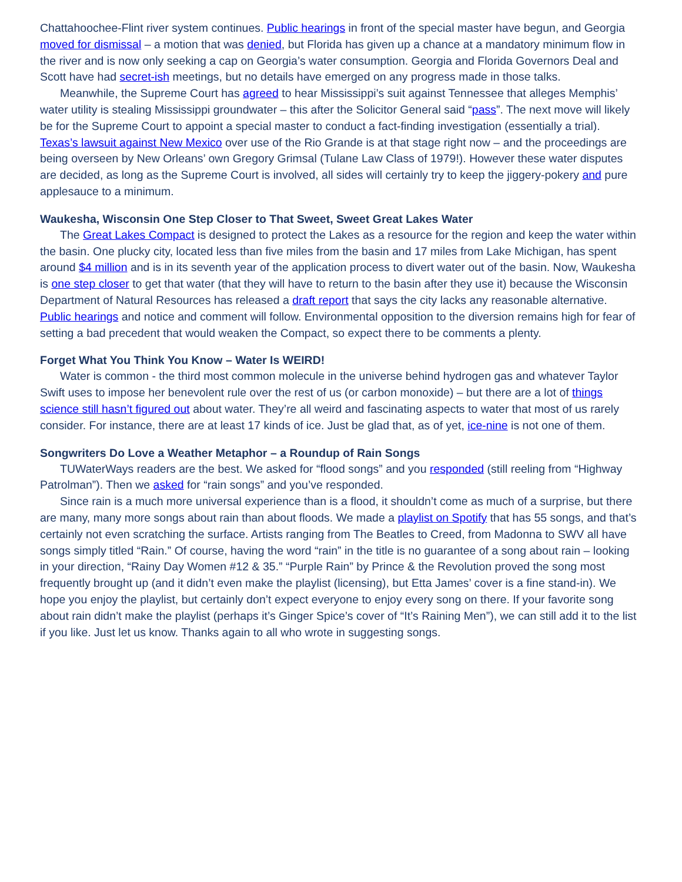Chattahoochee-Flint river system continues. Public hearings in front of the special master have begun, and Georgia moved for dismissal – a motion that was denied, but Florida has given up a chance at a mandatory minimum flow in the river and is now only seeking a cap on Georgia’s water consumption. Georgia and Florida Governors Deal and Scott have had secret-ish meetings, but no details have emerged on any progress made in those talks.
Meanwhile, the Supreme Court has agreed to hear Mississippi’s suit against Tennessee that alleges Memphis’ water utility is stealing Mississippi groundwater – this after the Solicitor General said “pass”. The next move will likely be for the Supreme Court to appoint a special master to conduct a fact-finding investigation (essentially a trial). Texas’s lawsuit against New Mexico over use of the Rio Grande is at that stage right now – and the proceedings are being overseen by New Orleans’ own Gregory Grimsal (Tulane Law Class of 1979!). However these water disputes are decided, as long as the Supreme Court is involved, all sides will certainly try to keep the jiggery-pokery and pure applesauce to a minimum.
Waukesha, Wisconsin One Step Closer to That Sweet, Sweet Great Lakes Water
The Great Lakes Compact is designed to protect the Lakes as a resource for the region and keep the water within the basin. One plucky city, located less than five miles from the basin and 17 miles from Lake Michigan, has spent around $4 million and is in its seventh year of the application process to divert water out of the basin. Now, Waukesha is one step closer to get that water (that they will have to return to the basin after they use it) because the Wisconsin Department of Natural Resources has released a draft report that says the city lacks any reasonable alternative. Public hearings and notice and comment will follow. Environmental opposition to the diversion remains high for fear of setting a bad precedent that would weaken the Compact, so expect there to be comments a plenty.
Forget What You Think You Know – Water Is WEIRD!
Water is common - the third most common molecule in the universe behind hydrogen gas and whatever Taylor Swift uses to impose her benevolent rule over the rest of us (or carbon monoxide) – but there are a lot of things science still hasn’t figured out about water. They’re all weird and fascinating aspects to water that most of us rarely consider. For instance, there are at least 17 kinds of ice. Just be glad that, as of yet, ice-nine is not one of them.
Songwriters Do Love a Weather Metaphor – a Roundup of Rain Songs
TUWaterWays readers are the best. We asked for “flood songs” and you responded (still reeling from “Highway Patrolman”). Then we asked for “rain songs” and you’ve responded.
Since rain is a much more universal experience than is a flood, it shouldn’t come as much of a surprise, but there are many, many more songs about rain than about floods. We made a playlist on Spotify that has 55 songs, and that’s certainly not even scratching the surface. Artists ranging from The Beatles to Creed, from Madonna to SWV all have songs simply titled “Rain.” Of course, having the word “rain” in the title is no guarantee of a song about rain – looking in your direction, “Rainy Day Women #12 & 35.” “Purple Rain” by Prince & the Revolution proved the song most frequently brought up (and it didn’t even make the playlist (licensing), but Etta James’ cover is a fine stand-in). We hope you enjoy the playlist, but certainly don’t expect everyone to enjoy every song on there. If your favorite song about rain didn’t make the playlist (perhaps it’s Ginger Spice’s cover of “It’s Raining Men”), we can still add it to the list if you like. Just let us know. Thanks again to all who wrote in suggesting songs.